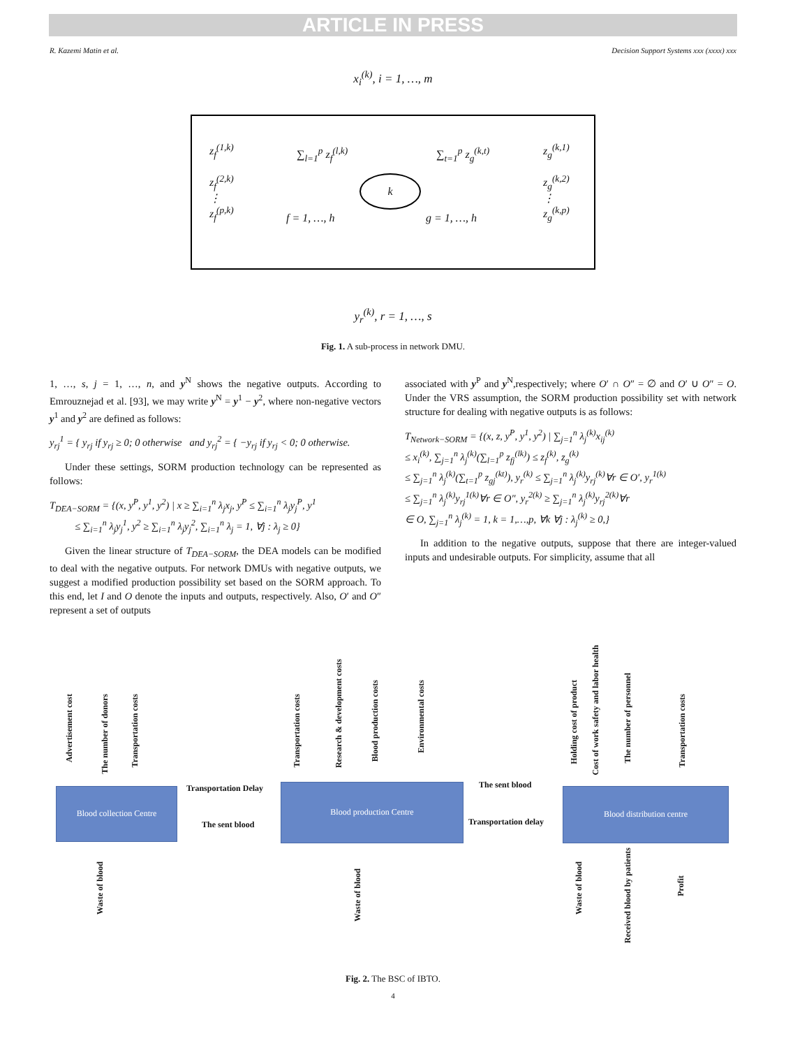ARTICLE IN PRESS
R. Kazemi Matin et al. Decision Support Systems xxx (xxxx) xxx
x<sub>i</sub><sup>(k)</sup>, i = 1, …, m
k
z<sub>f</sub><sup>(1,k)</sup>
z<sub>f</sub><sup>(2,k)</sup>
⋮
z<sub>f</sub><sup>(p,k)</sup>
∑<sub>l=1</sub><sup>p</sup> z<sub>f</sub><sup>(l,k)</sup>
f = 1, …, h
∑<sub>t=1</sub><sup>p</sup> z<sub>g</sub><sup>(k,t)</sup>
g = 1, …, h
z<sub>g</sub><sup>(k,1)</sup>
z<sub>g</sub><sup>(k,2)</sup>
⋮
z<sub>g</sub><sup>(k,p)</sup>
y<sub>r</sub><sup>(k)</sup>, r = 1, …, s
Fig. 1. A sub-process in network DMU.
1, …, s, j = 1, …, n, and y<sup>N</sup> shows the negative outputs. According to Emrouznejad et al. [93], we may write y<sup>N</sup> = y<sup>1</sup> − y<sup>2</sup>, where non-negative vectors y<sup>1</sup> and y<sup>2</sup> are defined as follows:
y<sub>rj</sub><sup>1</sup> = { y<sub>rj</sub> if y<sub>rj</sub> ≥ 0; 0 otherwise and y<sub>rj</sub><sup>2</sup> = { −y<sub>rj</sub> if y<sub>rj</sub> < 0; 0 otherwise.
Under these settings, SORM production technology can be represented as follows:
T<sub>DEA−SORM</sub> = {(x, y<sup>P</sup>, y<sup>1</sup>, y<sup>2</sup>) | x ≥ ∑<sub>i=1</sub><sup>n</sup> λ<sub>j</sub>x<sub>j</sub>, y<sup>P</sup> ≤ ∑<sub>i=1</sub><sup>n</sup> λ<sub>j</sub>y<sub>j</sub><sup>P</sup>, y<sup>1</sup>
≤ ∑<sub>i=1</sub><sup>n</sup> λ<sub>j</sub>y<sub>j</sub><sup>1</sup>, y<sup>2</sup> ≥ ∑<sub>i=1</sub><sup>n</sup> λ<sub>j</sub>y<sub>j</sub><sup>2</sup>, ∑<sub>i=1</sub><sup>n</sup> λ<sub>j</sub> = 1, ∀j : λ<sub>j</sub> ≥ 0}
Given the linear structure of T<sub>DEA−SORM</sub>, the DEA models can be modified to deal with the negative outputs. For network DMUs with negative outputs, we suggest a modified production possibility set based on the SORM approach. To this end, let I and O denote the inputs and outputs, respectively. Also, O′ and O″ represent a set of outputs
associated with y<sup>P</sup> and y<sup>N</sup>,respectively; where O′ ∩ O″ = ∅ and O′ ∪ O″ = O. Under the VRS assumption, the SORM production possibility set with network structure for dealing with negative outputs is as follows:
T<sub>Network−SORM</sub> = {(x, z, y<sup>P</sup>, y<sup>1</sup>, y<sup>2</sup>) | ∑<sub>j=1</sub><sup>n</sup> λ<sub>j</sub><sup>(k)</sup>x<sub>ij</sub><sup>(k)</sup>
≤ x<sub>i</sub><sup>(k)</sup>, ∑<sub>j=1</sub><sup>n</sup> λ<sub>j</sub><sup>(k)</sup>(∑<sub>l=1</sub><sup>p</sup> z<sub>fj</sub><sup>(lk)</sup>) ≤ z<sub>f</sub><sup>(k)</sup>, z<sub>g</sub><sup>(k)</sup>
≤ ∑<sub>j=1</sub><sup>n</sup> λ<sub>j</sub><sup>(k)</sup>(∑<sub>t=1</sub><sup>p</sup> z<sub>gj</sub><sup>(kt)</sup>), y<sub>r</sub><sup>(k)</sup> ≤ ∑<sub>j=1</sub><sup>n</sup> λ<sub>j</sub><sup>(k)</sup>y<sub>rj</sub><sup>(k)</sup>∀r ∈ O′, y<sub>r</sub><sup>1(k)</sup>
≤ ∑<sub>j=1</sub><sup>n</sup> λ<sub>j</sub><sup>(k)</sup>y<sub>rj</sub><sup>1(k)</sup>∀r ∈ O″, y<sub>r</sub><sup>2(k)</sup> ≥ ∑<sub>j=1</sub><sup>n</sup> λ<sub>j</sub><sup>(k)</sup>y<sub>rj</sub><sup>2(k)</sup>∀r
∈ O, ∑<sub>j=1</sub><sup>n</sup> λ<sub>j</sub><sup>(k)</sup> = 1, k = 1,…,p, ∀k ∀j : λ<sub>j</sub><sup>(k)</sup> ≥ 0,}
In addition to the negative outputs, suppose that there are integer-valued inputs and undesirable outputs. For simplicity, assume that all
Advertisement cost
The number of donors
Transportation costs
Transportation costs
Research & development costs
Blood production costs
Environmental costs
Holding cost of product
Cost of work safety and labor health
The number of personnel
Transportation costs
Transportation Delay The sent blood
Blood collection Centre Blood production Centre Blood distribution centre
The sent blood Transportation delay
Waste of blood
Waste of blood
Waste of blood
Received blood by patients
Profit
Fig. 2. The BSC of IBTO.
4